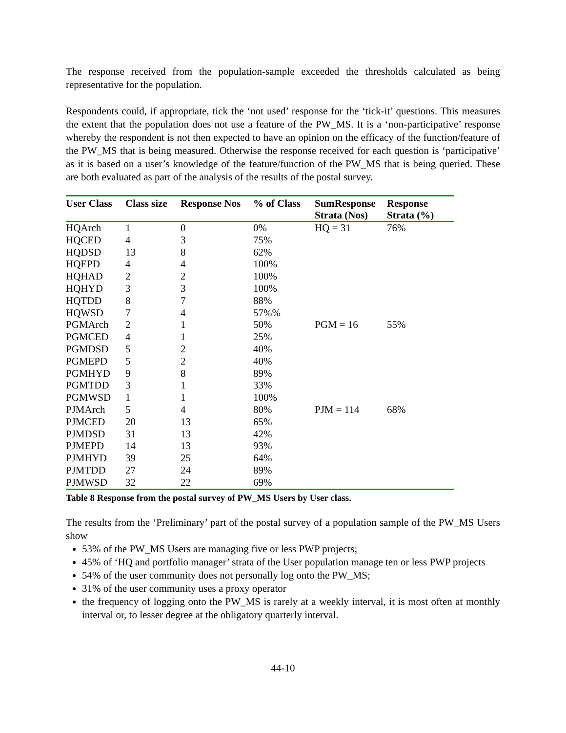The response received from the population-sample exceeded the thresholds calculated as being representative for the population.
Respondents could, if appropriate, tick the ‘not used’ response for the ‘tick-it’ questions. This measures the extent that the population does not use a feature of the PW_MS. It is a ‘non-participative’ response whereby the respondent is not then expected to have an opinion on the efficacy of the function/feature of the PW_MS that is being measured. Otherwise the response received for each question is ‘participative’ as it is based on a user’s knowledge of the feature/function of the PW_MS that is being queried. These are both evaluated as part of the analysis of the results of the postal survey.
| User Class | Class size | Response Nos | % of Class | SumResponse Strata (Nos) | Response Strata (%) |
| --- | --- | --- | --- | --- | --- |
| HQArch | 1 | 0 | 0% | HQ = 31 | 76% |
| HQCED | 4 | 3 | 75% | | |
| HQDSD | 13 | 8 | 62% | | |
| HQEPD | 4 | 4 | 100% | | |
| HQHAD | 2 | 2 | 100% | | |
| HQHYD | 3 | 3 | 100% | | |
| HQTDD | 8 | 7 | 88% | | |
| HQWSD | 7 | 4 | 57%% | | |
| PGMArch | 2 | 1 | 50% | PGM = 16 | 55% |
| PGMCED | 4 | 1 | 25% | | |
| PGMDSD | 5 | 2 | 40% | | |
| PGMEPD | 5 | 2 | 40% | | |
| PGMHYD | 9 | 8 | 89% | | |
| PGMTDD | 3 | 1 | 33% | | |
| PGMWSD | 1 | 1 | 100% | | |
| PJMArch | 5 | 4 | 80% | PJM = 114 | 68% |
| PJMCED | 20 | 13 | 65% | | |
| PJMDSD | 31 | 13 | 42% | | |
| PJMEPD | 14 | 13 | 93% | | |
| PJMHYD | 39 | 25 | 64% | | |
| PJMTDD | 27 | 24 | 89% | | |
| PJMWSD | 32 | 22 | 69% | | |
Table 8 Response from the postal survey of PW_MS Users by User class.
The results from the ‘Preliminary’ part of the postal survey of a population sample of the PW_MS Users show
53% of the PW_MS Users are managing five or less PWP projects;
45% of ‘HQ and portfolio manager’ strata of the User population manage ten or less PWP projects
54% of the user community does not personally log onto the PW_MS;
31% of the user community uses a proxy operator
the frequency of logging onto the PW_MS is rarely at a weekly interval, it is most often at monthly interval or, to lesser degree at the obligatory quarterly interval.
44-10